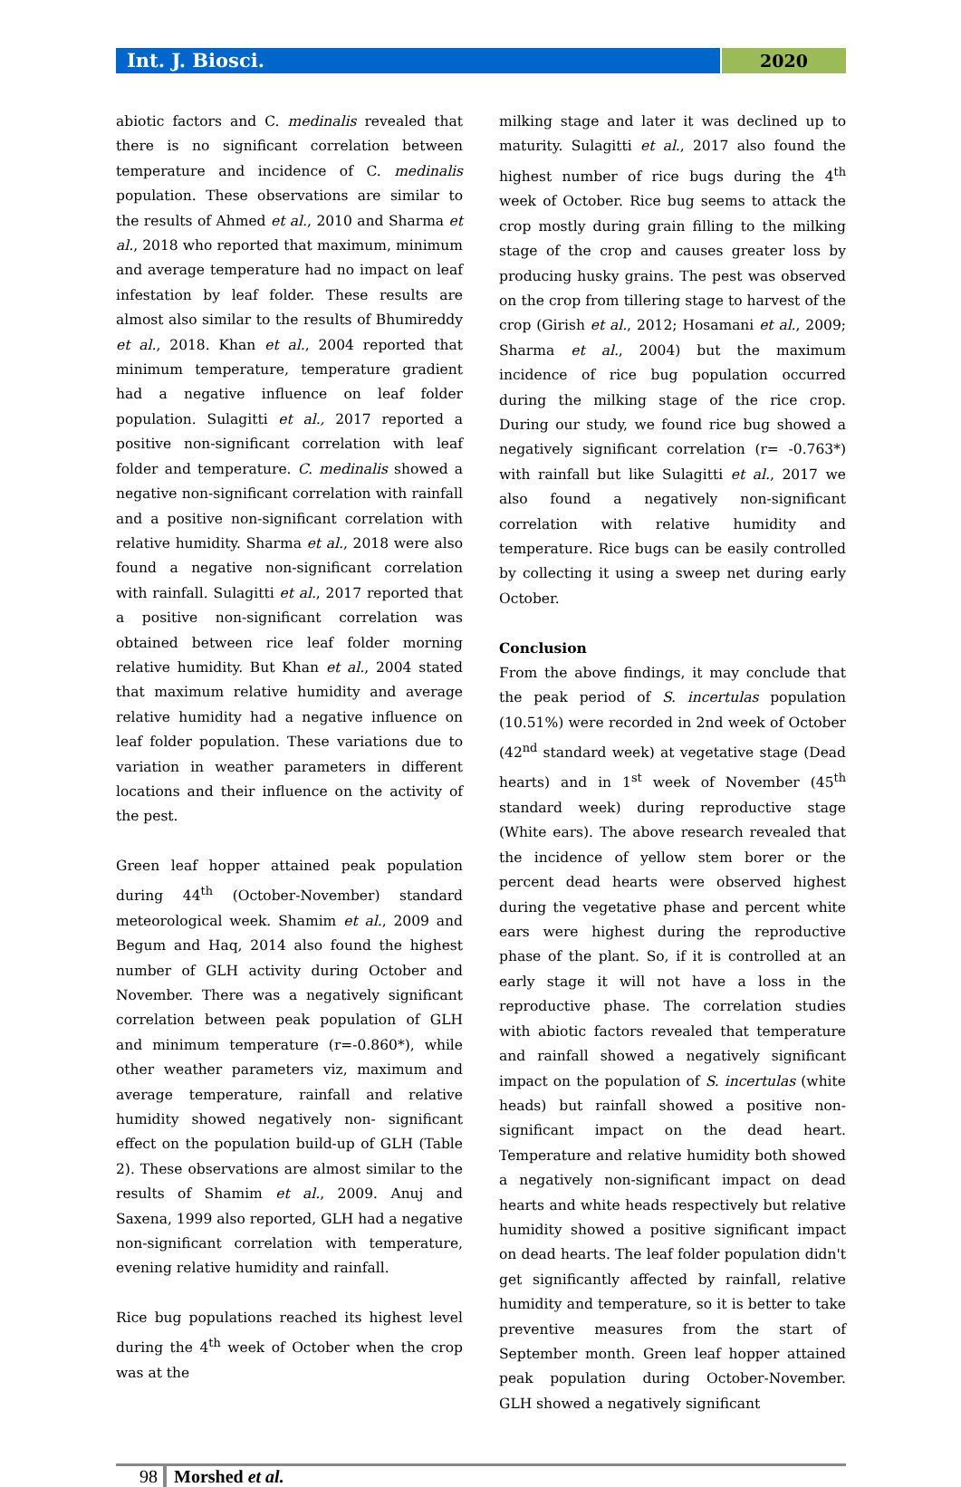Int. J. Biosci. 2020
abiotic factors and C. medinalis revealed that there is no significant correlation between temperature and incidence of C. medinalis population. These observations are similar to the results of Ahmed et al., 2010 and Sharma et al., 2018 who reported that maximum, minimum and average temperature had no impact on leaf infestation by leaf folder. These results are almost also similar to the results of Bhumireddy et al., 2018. Khan et al., 2004 reported that minimum temperature, temperature gradient had a negative influence on leaf folder population. Sulagitti et al., 2017 reported a positive non-significant correlation with leaf folder and temperature. C. medinalis showed a negative non-significant correlation with rainfall and a positive non-significant correlation with relative humidity. Sharma et al., 2018 were also found a negative non-significant correlation with rainfall. Sulagitti et al., 2017 reported that a positive non-significant correlation was obtained between rice leaf folder morning relative humidity. But Khan et al., 2004 stated that maximum relative humidity and average relative humidity had a negative influence on leaf folder population. These variations due to variation in weather parameters in different locations and their influence on the activity of the pest.
Green leaf hopper attained peak population during 44<sup>th</sup> (October-November) standard meteorological week. Shamim et al., 2009 and Begum and Haq, 2014 also found the highest number of GLH activity during October and November. There was a negatively significant correlation between peak population of GLH and minimum temperature (r=-0.860*), while other weather parameters viz, maximum and average temperature, rainfall and relative humidity showed negatively non- significant effect on the population build-up of GLH (Table 2). These observations are almost similar to the results of Shamim et al., 2009. Anuj and Saxena, 1999 also reported, GLH had a negative non-significant correlation with temperature, evening relative humidity and rainfall.
Rice bug populations reached its highest level during the 4<sup>th</sup> week of October when the crop was at the
milking stage and later it was declined up to maturity. Sulagitti et al., 2017 also found the highest number of rice bugs during the 4<sup>th</sup> week of October. Rice bug seems to attack the crop mostly during grain filling to the milking stage of the crop and causes greater loss by producing husky grains. The pest was observed on the crop from tillering stage to harvest of the crop (Girish et al., 2012; Hosamani et al., 2009; Sharma et al., 2004) but the maximum incidence of rice bug population occurred during the milking stage of the rice crop. During our study, we found rice bug showed a negatively significant correlation (r= -0.763*) with rainfall but like Sulagitti et al., 2017 we also found a negatively non-significant correlation with relative humidity and temperature. Rice bugs can be easily controlled by collecting it using a sweep net during early October.
Conclusion
From the above findings, it may conclude that the peak period of S. incertulas population (10.51%) were recorded in 2nd week of October (42<sup>nd</sup> standard week) at vegetative stage (Dead hearts) and in 1<sup>st</sup> week of November (45<sup>th</sup> standard week) during reproductive stage (White ears). The above research revealed that the incidence of yellow stem borer or the percent dead hearts were observed highest during the vegetative phase and percent white ears were highest during the reproductive phase of the plant. So, if it is controlled at an early stage it will not have a loss in the reproductive phase. The correlation studies with abiotic factors revealed that temperature and rainfall showed a negatively significant impact on the population of S. incertulas (white heads) but rainfall showed a positive non-significant impact on the dead heart. Temperature and relative humidity both showed a negatively non-significant impact on dead hearts and white heads respectively but relative humidity showed a positive significant impact on dead hearts. The leaf folder population didn't get significantly affected by rainfall, relative humidity and temperature, so it is better to take preventive measures from the start of September month. Green leaf hopper attained peak population during October-November. GLH showed a negatively significant
98 Morshed et al.